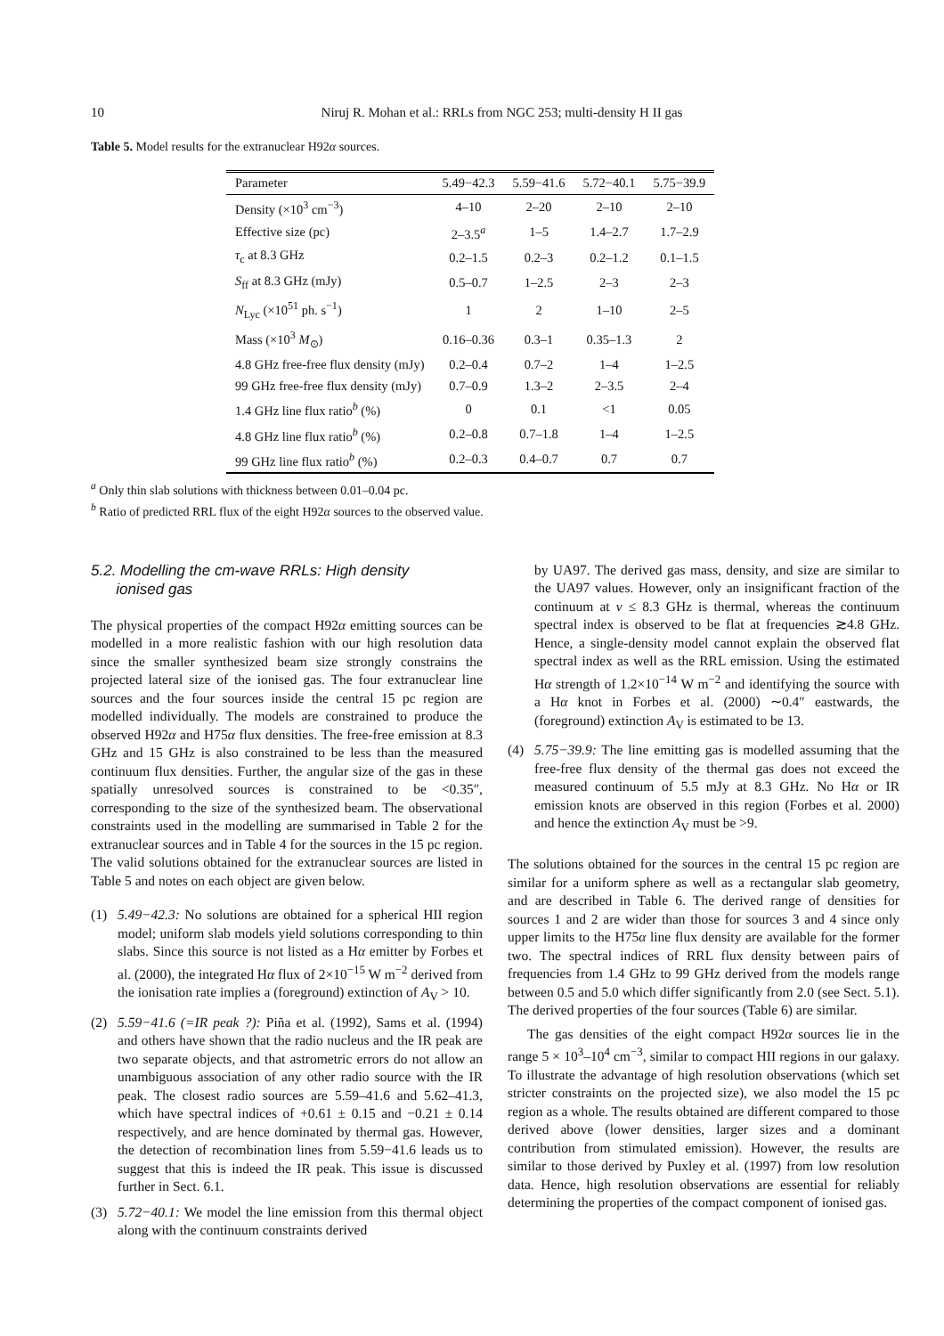10 Niruj R. Mohan et al.: RRLs from NGC 253; multi-density H II gas
Table 5. Model results for the extranuclear H92α sources.
| Parameter | 5.49−42.3 | 5.59−41.6 | 5.72−40.1 | 5.75−39.9 |
| --- | --- | --- | --- | --- |
| Density (×10<sup>3</sup> cm<sup>−3</sup>) | 4–10 | 2–20 | 2–10 | 2–10 |
| Effective size (pc) | 2–3.5<sup>a</sup> | 1–5 | 1.4–2.7 | 1.7–2.9 |
| τ<sub>c</sub> at 8.3 GHz | 0.2–1.5 | 0.2–3 | 0.2–1.2 | 0.1–1.5 |
| S<sub>ff</sub> at 8.3 GHz (mJy) | 0.5–0.7 | 1–2.5 | 2–3 | 2–3 |
| N<sub>Lyc</sub> (×10<sup>51</sup> ph. s<sup>−1</sup>) | 1 | 2 | 1–10 | 2–5 |
| Mass (×10<sup>3</sup> M<sub>⊙</sub>) | 0.16–0.36 | 0.3–1 | 0.35–1.3 | 2 |
| 4.8 GHz free-free flux density (mJy) | 0.2–0.4 | 0.7–2 | 1–4 | 1–2.5 |
| 99 GHz free-free flux density (mJy) | 0.7–0.9 | 1.3–2 | 2–3.5 | 2–4 |
| 1.4 GHz line flux ratio<sup>b</sup> (%) | 0 | 0.1 | <1 | 0.05 |
| 4.8 GHz line flux ratio<sup>b</sup> (%) | 0.2–0.8 | 0.7–1.8 | 1–4 | 1–2.5 |
| 99 GHz line flux ratio<sup>b</sup> (%) | 0.2–0.3 | 0.4–0.7 | 0.7 | 0.7 |
<sup>a</sup> Only thin slab solutions with thickness between 0.01–0.04 pc.
<sup>b</sup> Ratio of predicted RRL flux of the eight H92α sources to the observed value.
5.2. Modelling the cm-wave RRLs: High density
ionised gas
The physical properties of the compact H92α emitting sources can be modelled in a more realistic fashion with our high resolution data since the smaller synthesized beam size strongly constrains the projected lateral size of the ionised gas. The four extranuclear line sources and the four sources inside the central 15 pc region are modelled individually. The models are constrained to produce the observed H92α and H75α flux densities. The free-free emission at 8.3 GHz and 15 GHz is also constrained to be less than the measured continuum flux densities. Further, the angular size of the gas in these spatially unresolved sources is constrained to be <0.35″, corresponding to the size of the synthesized beam. The observational constraints used in the modelling are summarised in Table 2 for the extranuclear sources and in Table 4 for the sources in the 15 pc region. The valid solutions obtained for the extranuclear sources are listed in Table 5 and notes on each object are given below.
(1) 5.49−42.3: No solutions are obtained for a spherical HII region model; uniform slab models yield solutions corresponding to thin slabs. Since this source is not listed as a Hα emitter by Forbes et al. (2000), the integrated Hα flux of 2×10<sup>−15</sup> W m<sup>−2</sup> derived from the ionisation rate implies a (foreground) extinction of A<sub>V</sub> > 10.
(2) 5.59−41.6 (=IR peak ?): Piña et al. (1992), Sams et al. (1994) and others have shown that the radio nucleus and the IR peak are two separate objects, and that astrometric errors do not allow an unambiguous association of any other radio source with the IR peak. The closest radio sources are 5.59–41.6 and 5.62–41.3, which have spectral indices of +0.61 ± 0.15 and −0.21 ± 0.14 respectively, and are hence dominated by thermal gas. However, the detection of recombination lines from 5.59−41.6 leads us to suggest that this is indeed the IR peak. This issue is discussed further in Sect. 6.1.
(3) 5.72−40.1: We model the line emission from this thermal object along with the continuum constraints derived
by UA97. The derived gas mass, density, and size are similar to the UA97 values. However, only an insignificant fraction of the continuum at ν ≤ 8.3 GHz is thermal, whereas the continuum spectral index is observed to be flat at frequencies ≳4.8 GHz. Hence, a single-density model cannot explain the observed flat spectral index as well as the RRL emission. Using the estimated Hα strength of 1.2×10<sup>−14</sup> W m<sup>−2</sup> and identifying the source with a Hα knot in Forbes et al. (2000) ∼0.4″ eastwards, the (foreground) extinction A<sub>V</sub> is estimated to be 13.
(4) 5.75−39.9: The line emitting gas is modelled assuming that the free-free flux density of the thermal gas does not exceed the measured continuum of 5.5 mJy at 8.3 GHz. No Hα or IR emission knots are observed in this region (Forbes et al. 2000) and hence the extinction A<sub>V</sub> must be >9.
The solutions obtained for the sources in the central 15 pc region are similar for a uniform sphere as well as a rectangular slab geometry, and are described in Table 6. The derived range of densities for sources 1 and 2 are wider than those for sources 3 and 4 since only upper limits to the H75α line flux density are available for the former two. The spectral indices of RRL flux density between pairs of frequencies from 1.4 GHz to 99 GHz derived from the models range between 0.5 and 5.0 which differ significantly from 2.0 (see Sect. 5.1). The derived properties of the four sources (Table 6) are similar.
The gas densities of the eight compact H92α sources lie in the range 5 × 10<sup>3</sup>–10<sup>4</sup> cm<sup>−3</sup>, similar to compact HII regions in our galaxy. To illustrate the advantage of high resolution observations (which set stricter constraints on the projected size), we also model the 15 pc region as a whole. The results obtained are different compared to those derived above (lower densities, larger sizes and a dominant contribution from stimulated emission). However, the results are similar to those derived by Puxley et al. (1997) from low resolution data. Hence, high resolution observations are essential for reliably determining the properties of the compact component of ionised gas.